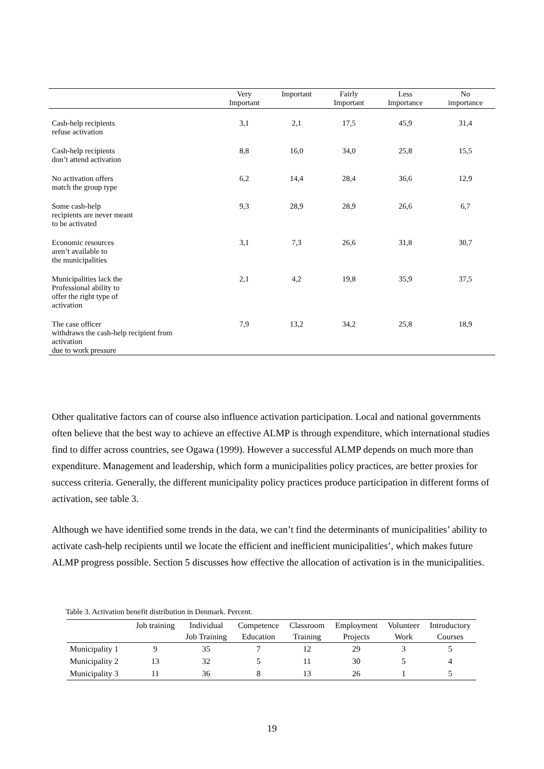| | Very Important | Important | Fairly Important | Less Importance | No importance |
| --- | --- | --- | --- | --- | --- |
| Cash-help recipients refuse activation | 3,1 | 2,1 | 17,5 | 45,9 | 31,4 |
| Cash-help recipients don’t attend activation | 8,8 | 16,0 | 34,0 | 25,8 | 15,5 |
| No activation offers match the group type | 6,2 | 14,4 | 28,4 | 36,6 | 12,9 |
| Some cash-help recipients are never meant to be activated | 9,3 | 28,9 | 28,9 | 26,6 | 6,7 |
| Economic resources aren’t available to the municipalities | 3,1 | 7,3 | 26,6 | 31,8 | 30,7 |
| Municipalities lack the Professional ability to offer the right type of activation | 2,1 | 4,2 | 19,8 | 35,9 | 37,5 |
| The case officer withdraws the cash-help recipient from activation due to work pressure | 7,9 | 13,2 | 34,2 | 25,8 | 18,9 |
Other qualitative factors can of course also influence activation participation. Local and national governments often believe that the best way to achieve an effective ALMP is through expenditure, which international studies find to differ across countries, see Ogawa (1999). However a successful ALMP depends on much more than expenditure. Management and leadership, which form a municipalities policy practices, are better proxies for success criteria. Generally, the different municipality policy practices produce participation in different forms of activation, see table 3.
Although we have identified some trends in the data, we can’t find the determinants of municipalities’ ability to activate cash-help recipients until we locate the efficient and inefficient municipalities’, which makes future ALMP progress possible. Section 5 discusses how effective the allocation of activation is in the municipalities.
Table 3. Activation benefit distribution in Denmark. Percent.
| | Job training | Individual | Competence | Classroom | Employment | Volunteer | Introductory |
| --- | --- | --- | --- | --- | --- | --- | --- |
| | | Job Training | Education | Training | Projects | Work | Courses |
| Municipality 1 | 9 | 35 | 7 | 12 | 29 | 3 | 5 |
| Municipality 2 | 13 | 32 | 5 | 11 | 30 | 5 | 4 |
| Municipality 3 | 11 | 36 | 8 | 13 | 26 | 1 | 5 |
19